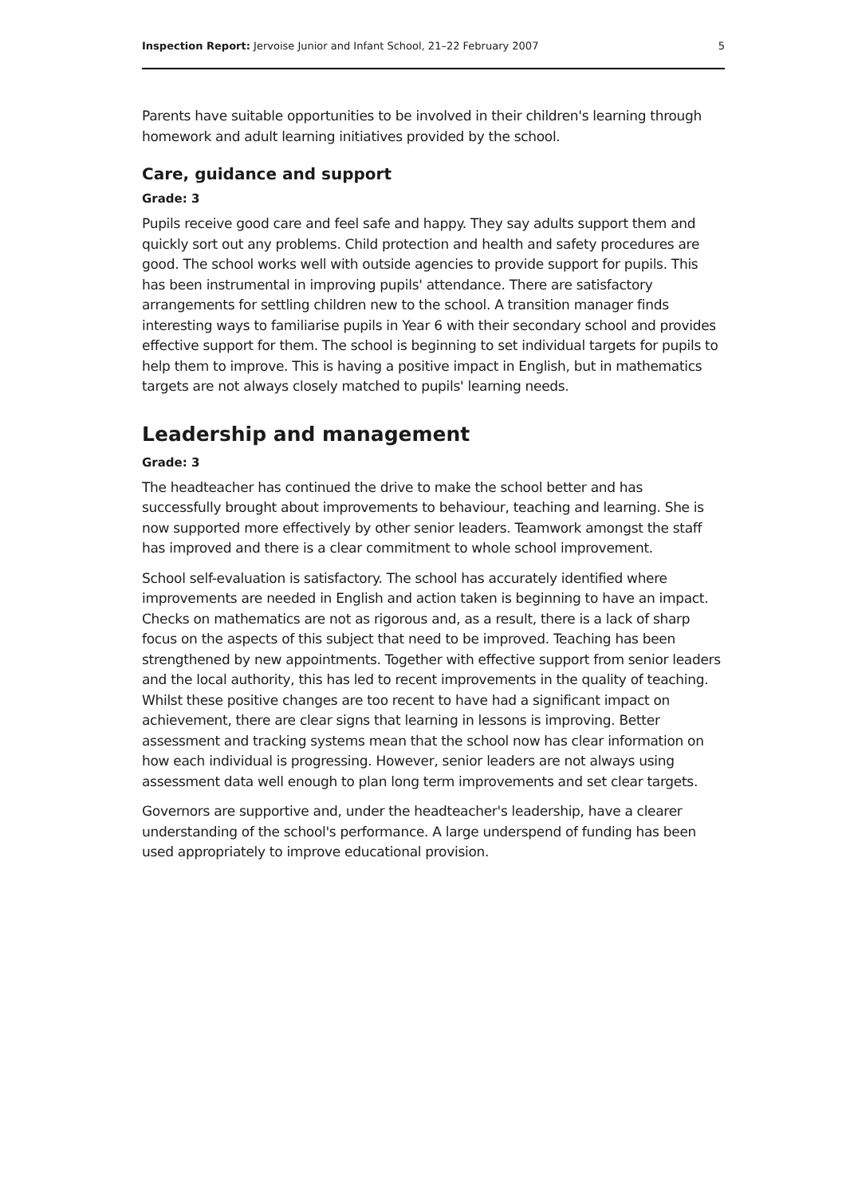Inspection Report: Jervoise Junior and Infant School, 21–22 February 2007 5
Parents have suitable opportunities to be involved in their children's learning through homework and adult learning initiatives provided by the school.
Care, guidance and support
Grade: 3
Pupils receive good care and feel safe and happy. They say adults support them and quickly sort out any problems. Child protection and health and safety procedures are good. The school works well with outside agencies to provide support for pupils. This has been instrumental in improving pupils' attendance. There are satisfactory arrangements for settling children new to the school. A transition manager finds interesting ways to familiarise pupils in Year 6 with their secondary school and provides effective support for them. The school is beginning to set individual targets for pupils to help them to improve. This is having a positive impact in English, but in mathematics targets are not always closely matched to pupils' learning needs.
Leadership and management
Grade: 3
The headteacher has continued the drive to make the school better and has successfully brought about improvements to behaviour, teaching and learning. She is now supported more effectively by other senior leaders. Teamwork amongst the staff has improved and there is a clear commitment to whole school improvement.
School self-evaluation is satisfactory. The school has accurately identified where improvements are needed in English and action taken is beginning to have an impact. Checks on mathematics are not as rigorous and, as a result, there is a lack of sharp focus on the aspects of this subject that need to be improved. Teaching has been strengthened by new appointments. Together with effective support from senior leaders and the local authority, this has led to recent improvements in the quality of teaching. Whilst these positive changes are too recent to have had a significant impact on achievement, there are clear signs that learning in lessons is improving. Better assessment and tracking systems mean that the school now has clear information on how each individual is progressing. However, senior leaders are not always using assessment data well enough to plan long term improvements and set clear targets.
Governors are supportive and, under the headteacher's leadership, have a clearer understanding of the school's performance. A large underspend of funding has been used appropriately to improve educational provision.